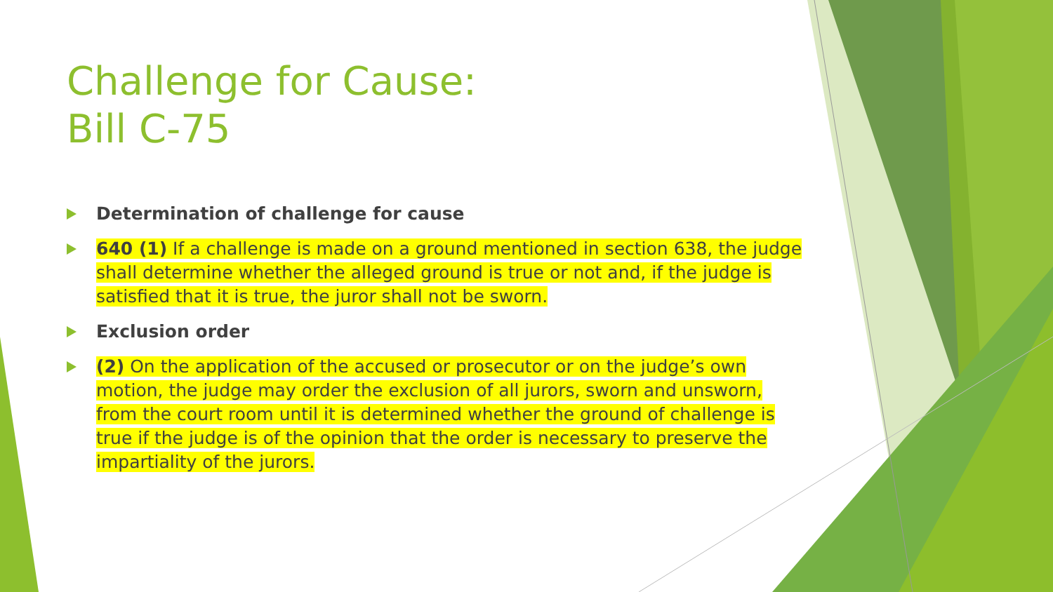Challenge for Cause:
Bill C-75
Determination of challenge for cause
640 (1) If a challenge is made on a ground mentioned in section 638, the judge shall determine whether the alleged ground is true or not and, if the judge is satisfied that it is true, the juror shall not be sworn.
Exclusion order
(2) On the application of the accused or prosecutor or on the judge’s own motion, the judge may order the exclusion of all jurors, sworn and unsworn, from the court room until it is determined whether the ground of challenge is true if the judge is of the opinion that the order is necessary to preserve the impartiality of the jurors.